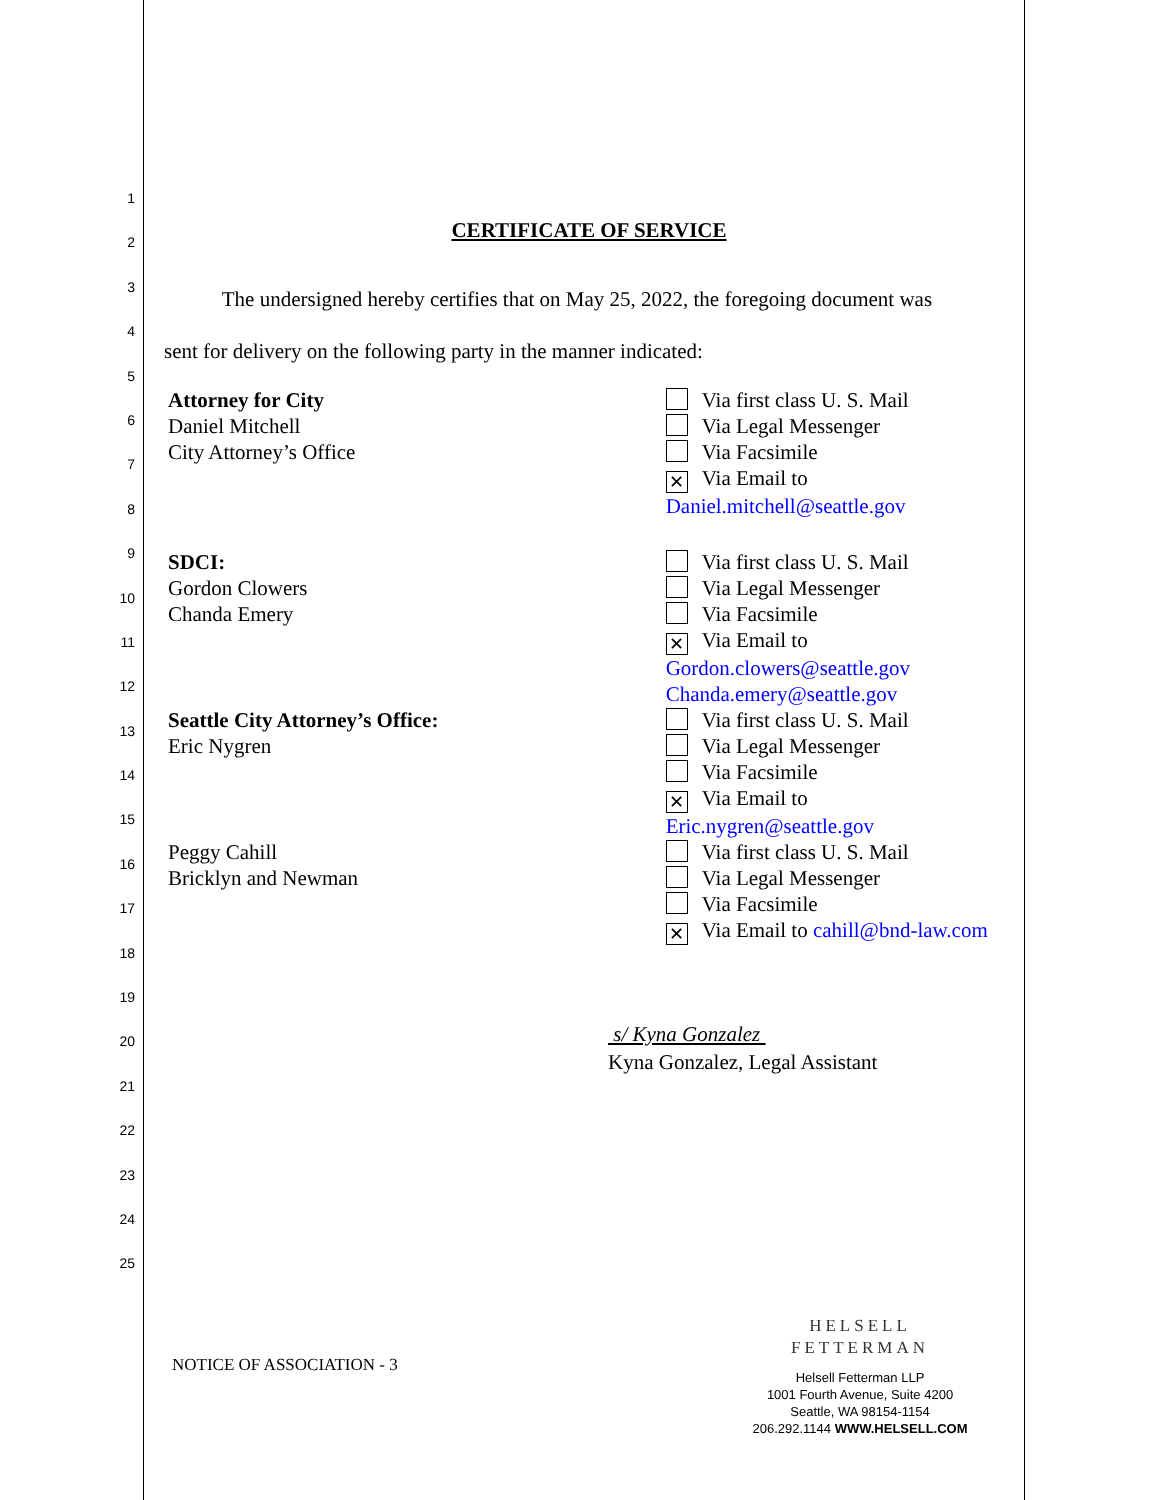1
2
3
4
5
6
7
8
9
10
11
12
13
14
15
16
17
18
19
20
21
22
23
24
25
CERTIFICATE OF SERVICE
The undersigned hereby certifies that on May 25, 2022, the foregoing document was
sent for delivery on the following party in the manner indicated:
Attorney for City
Daniel Mitchell
City Attorney’s Office
Via first class U. S. Mail
Via Legal Messenger
Via Facsimile
✕ Via Email to
Daniel.mitchell@seattle.gov
SDCI:
Gordon Clowers
Chanda Emery
Via first class U. S. Mail
Via Legal Messenger
Via Facsimile
✕ Via Email to
Gordon.clowers@seattle.gov
Chanda.emery@seattle.gov
Seattle City Attorney’s Office:
Eric Nygren
Via first class U. S. Mail
Via Legal Messenger
Via Facsimile
✕ Via Email to
Eric.nygren@seattle.gov
Peggy Cahill
Bricklyn and Newman
Via first class U. S. Mail
Via Legal Messenger
Via Facsimile
✕ Via Email to cahill@bnd-law.com
s/ Kyna Gonzalez
Kyna Gonzalez, Legal Assistant
NOTICE OF ASSOCIATION - 3
HELSELL
FETTERMAN
Helsell Fetterman LLP
1001 Fourth Avenue, Suite 4200
Seattle, WA 98154-1154
206.292.1144 WWW.HELSELL.COM